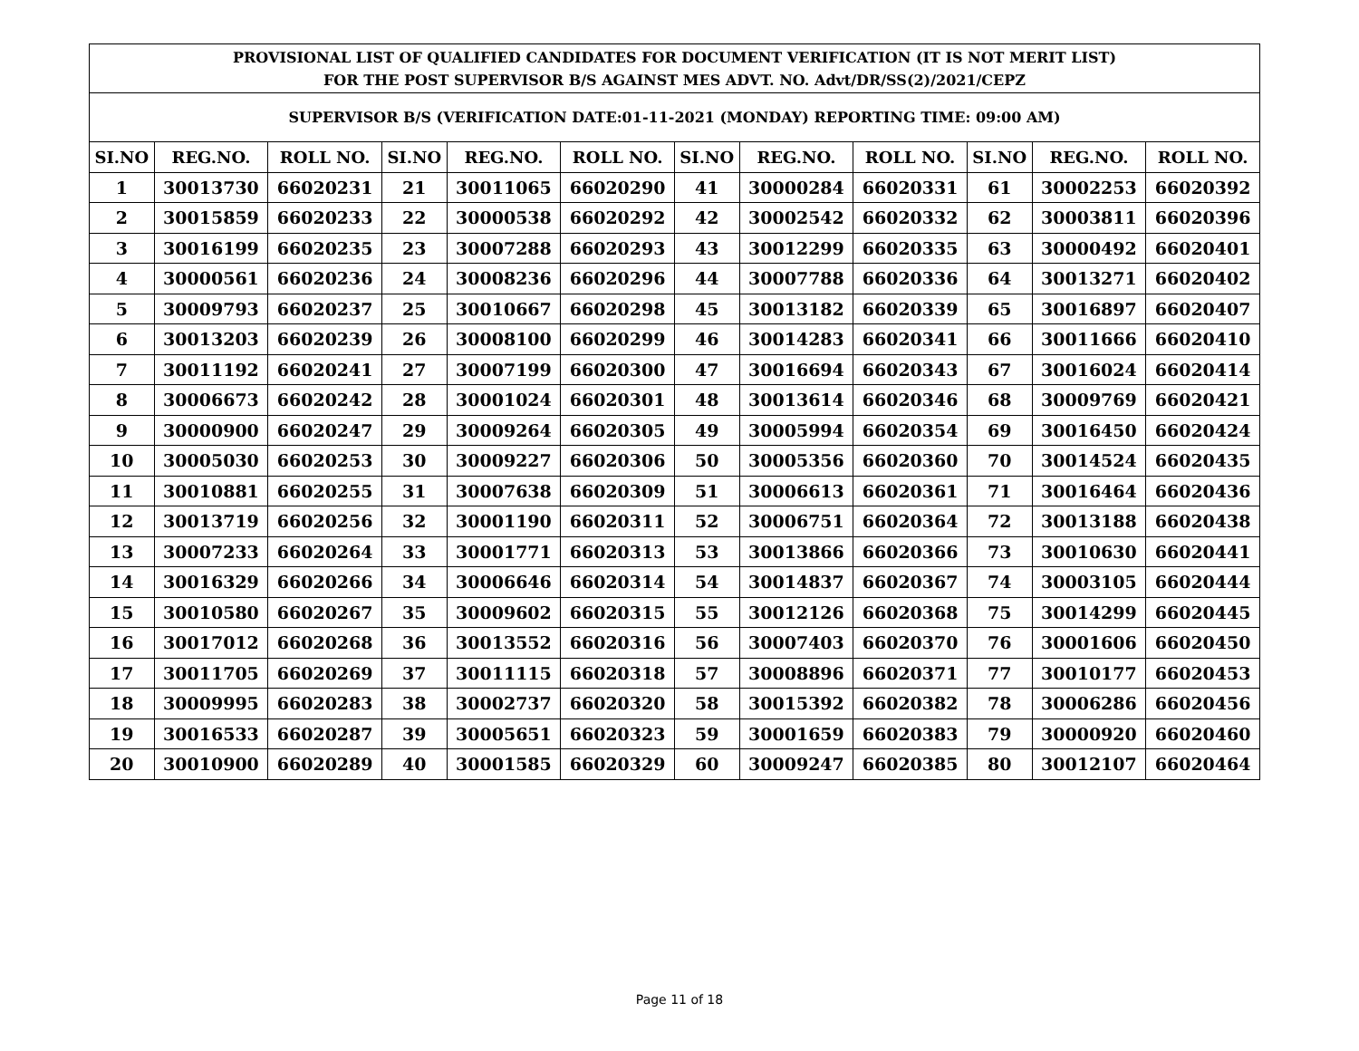| PROVISIONAL LIST OF QUALIFIED CANDIDATES FOR DOCUMENT VERIFICATION (IT IS NOT MERIT LIST) FOR THE POST SUPERVISOR B/S AGAINST MES ADVT. NO. Advt/DR/SS(2)/2021/CEPZ | | | | | | | | | | | |
| SUPERVISOR B/S (VERIFICATION DATE:01-11-2021 (MONDAY) REPORTING TIME: 09:00 AM) | | | | | | | | | | | |
| SI.NO | REG.NO. | ROLL NO. | SI.NO | REG.NO. | ROLL NO. | SI.NO | REG.NO. | ROLL NO. | SI.NO | REG.NO. | ROLL NO. |
| 1 | 30013730 | 66020231 | 21 | 30011065 | 66020290 | 41 | 30000284 | 66020331 | 61 | 30002253 | 66020392 |
| 2 | 30015859 | 66020233 | 22 | 30000538 | 66020292 | 42 | 30002542 | 66020332 | 62 | 30003811 | 66020396 |
| 3 | 30016199 | 66020235 | 23 | 30007288 | 66020293 | 43 | 30012299 | 66020335 | 63 | 30000492 | 66020401 |
| 4 | 30000561 | 66020236 | 24 | 30008236 | 66020296 | 44 | 30007788 | 66020336 | 64 | 30013271 | 66020402 |
| 5 | 30009793 | 66020237 | 25 | 30010667 | 66020298 | 45 | 30013182 | 66020339 | 65 | 30016897 | 66020407 |
| 6 | 30013203 | 66020239 | 26 | 30008100 | 66020299 | 46 | 30014283 | 66020341 | 66 | 30011666 | 66020410 |
| 7 | 30011192 | 66020241 | 27 | 30007199 | 66020300 | 47 | 30016694 | 66020343 | 67 | 30016024 | 66020414 |
| 8 | 30006673 | 66020242 | 28 | 30001024 | 66020301 | 48 | 30013614 | 66020346 | 68 | 30009769 | 66020421 |
| 9 | 30000900 | 66020247 | 29 | 30009264 | 66020305 | 49 | 30005994 | 66020354 | 69 | 30016450 | 66020424 |
| 10 | 30005030 | 66020253 | 30 | 30009227 | 66020306 | 50 | 30005356 | 66020360 | 70 | 30014524 | 66020435 |
| 11 | 30010881 | 66020255 | 31 | 30007638 | 66020309 | 51 | 30006613 | 66020361 | 71 | 30016464 | 66020436 |
| 12 | 30013719 | 66020256 | 32 | 30001190 | 66020311 | 52 | 30006751 | 66020364 | 72 | 30013188 | 66020438 |
| 13 | 30007233 | 66020264 | 33 | 30001771 | 66020313 | 53 | 30013866 | 66020366 | 73 | 30010630 | 66020441 |
| 14 | 30016329 | 66020266 | 34 | 30006646 | 66020314 | 54 | 30014837 | 66020367 | 74 | 30003105 | 66020444 |
| 15 | 30010580 | 66020267 | 35 | 30009602 | 66020315 | 55 | 30012126 | 66020368 | 75 | 30014299 | 66020445 |
| 16 | 30017012 | 66020268 | 36 | 30013552 | 66020316 | 56 | 30007403 | 66020370 | 76 | 30001606 | 66020450 |
| 17 | 30011705 | 66020269 | 37 | 30011115 | 66020318 | 57 | 30008896 | 66020371 | 77 | 30010177 | 66020453 |
| 18 | 30009995 | 66020283 | 38 | 30002737 | 66020320 | 58 | 30015392 | 66020382 | 78 | 30006286 | 66020456 |
| 19 | 30016533 | 66020287 | 39 | 30005651 | 66020323 | 59 | 30001659 | 66020383 | 79 | 30000920 | 66020460 |
| 20 | 30010900 | 66020289 | 40 | 30001585 | 66020329 | 60 | 30009247 | 66020385 | 80 | 30012107 | 66020464 |
Page 11 of 18